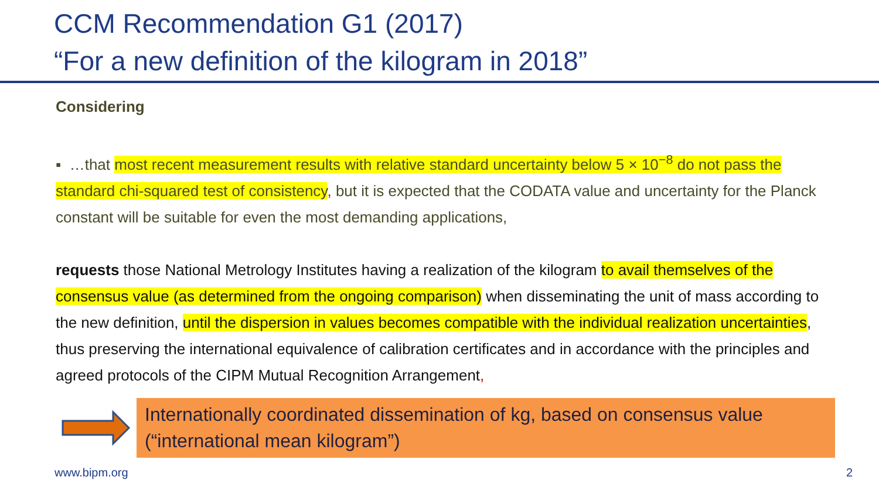CCM Recommendation G1 (2017)
“For a new definition of the kilogram in 2018”
Considering
▪ …that most recent measurement results with relative standard uncertainty below 5 × 10<sup>−8</sup> do not pass the standard chi-squared test of consistency, but it is expected that the CODATA value and uncertainty for the Planck constant will be suitable for even the most demanding applications,
requests those National Metrology Institutes having a realization of the kilogram to avail themselves of the consensus value (as determined from the ongoing comparison) when disseminating the unit of mass according to the new definition, until the dispersion in values becomes compatible with the individual realization uncertainties, thus preserving the international equivalence of calibration certificates and in accordance with the principles and agreed protocols of the CIPM Mutual Recognition Arrangement,
Internationally coordinated dissemination of kg, based on consensus value (“international mean kilogram”)
www.bipm.org 2